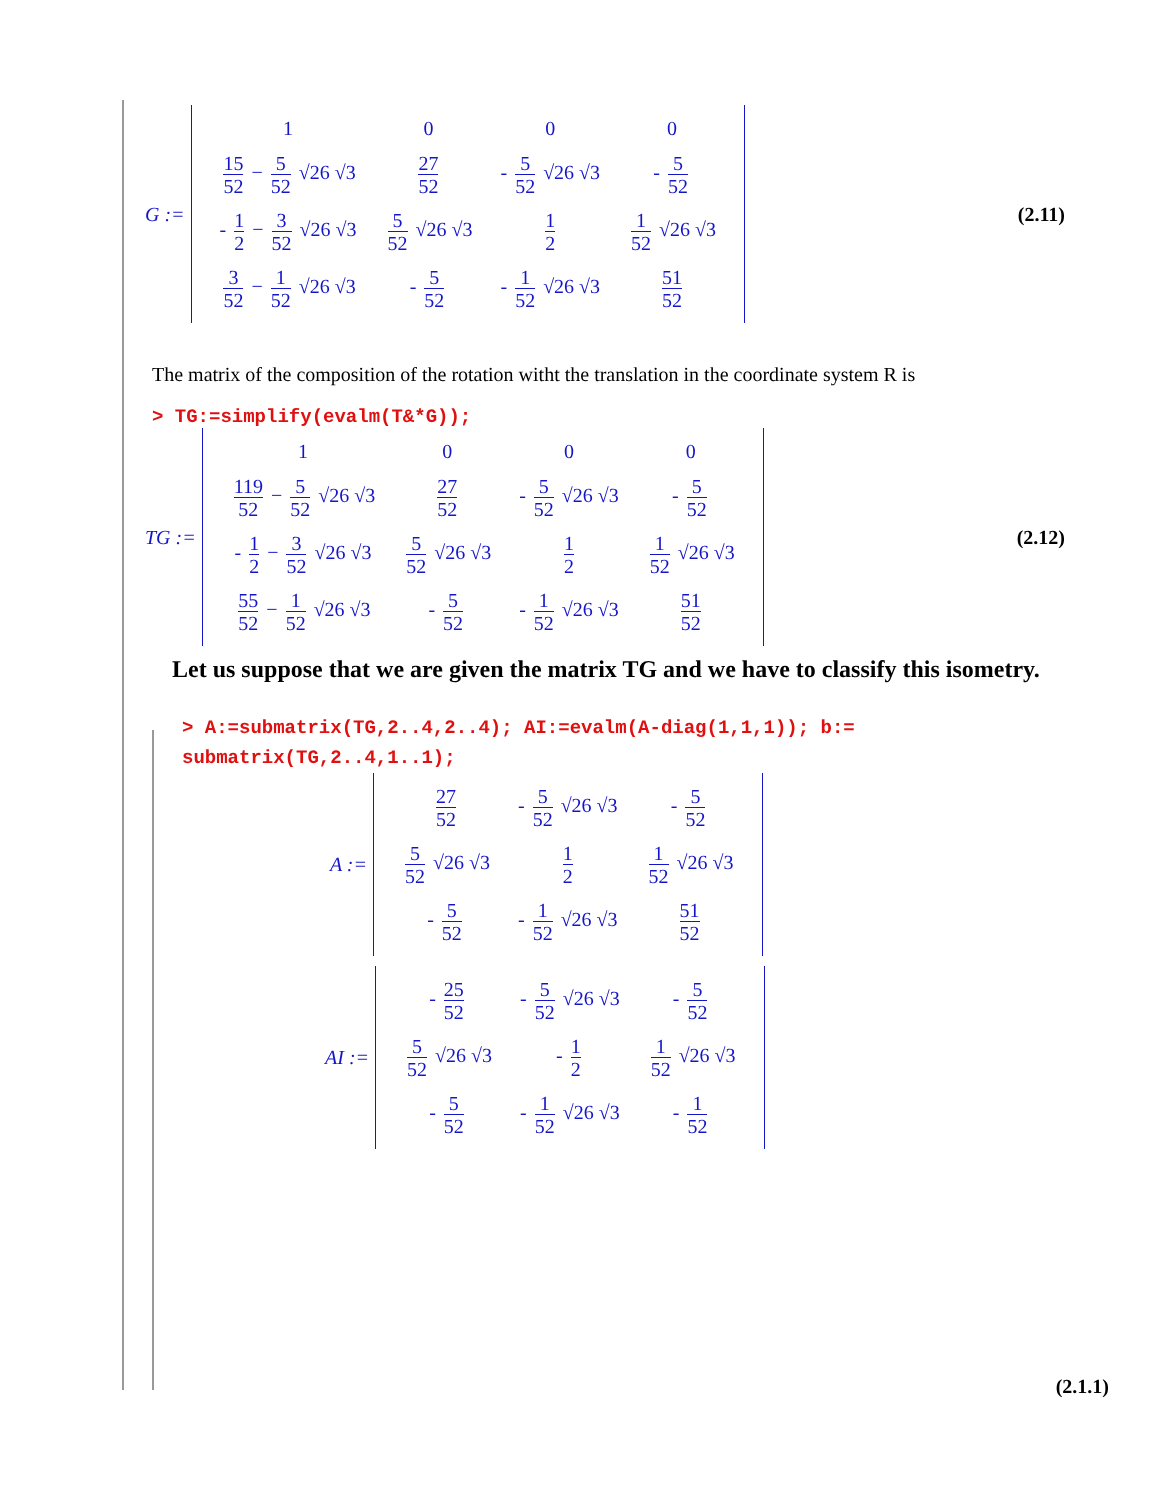G :=
| 1 | 0 | 0 | 0 |
| 15 52 − 5 52 √26 √3 | 27 52 | - 5 52 √26 √3 | - 5 52 |
| - 1 2 − 3 52 √26 √3 | 5 52 √26 √3 | 1 2 | 1 52 √26 √3 |
| 3 52 − 1 52 √26 √3 | - 5 52 | - 1 52 √26 √3 | 51 52 |
(2.11)
The matrix of the composition of the rotation witht the translation in the coordinate system R is
> TG:=simplify(evalm(T&*G));
TG :=
| 1 | 0 | 0 | 0 |
| 119 52 − 5 52 √26 √3 | 27 52 | - 5 52 √26 √3 | - 5 52 |
| - 1 2 − 3 52 √26 √3 | 5 52 √26 √3 | 1 2 | 1 52 √26 √3 |
| 55 52 − 1 52 √26 √3 | - 5 52 | - 1 52 √26 √3 | 51 52 |
(2.12)
Let us suppose that we are given the matrix TG and we have to classify this isometry.
> A:=submatrix(TG,2..4,2..4); AI:=evalm(A-diag(1,1,1)); b:= submatrix(TG,2..4,1..1);
A :=
| 27 52 | - 5 52 √26 √3 | - 5 52 |
| 5 52 √26 √3 | 1 2 | 1 52 √26 √3 |
| - 5 52 | - 1 52 √26 √3 | 51 52 |
AI :=
| - 25 52 | - 5 52 √26 √3 | - 5 52 |
| 5 52 √26 √3 | - 1 2 | 1 52 √26 √3 |
| - 5 52 | - 1 52 √26 √3 | - 1 52 |
(2.1.1)